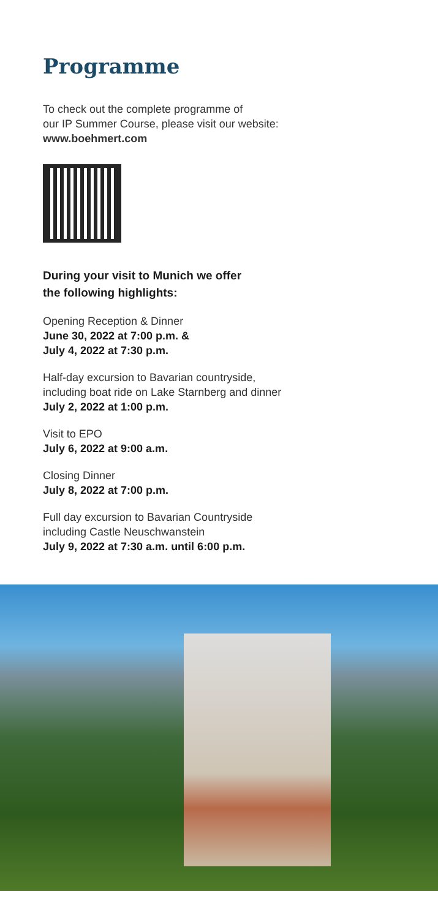Programme
To check out the complete programme of
our IP Summer Course, please visit our website:
www.boehmert.com
During your visit to Munich we offer
the following highlights:
Opening Reception & Dinner
June 30, 2022 at 7:00 p.m. &
July 4, 2022 at 7:30 p.m.
Half-day excursion to Bavarian countryside,
including boat ride on Lake Starnberg and dinner
July 2, 2022 at 1:00 p.m.
Visit to EPO
July 6, 2022 at 9:00 a.m.
Closing Dinner
July 8, 2022 at 7:00 p.m.
Full day excursion to Bavarian Countryside
including Castle Neuschwanstein
July 9, 2022 at 7:30 a.m. until 6:00 p.m.